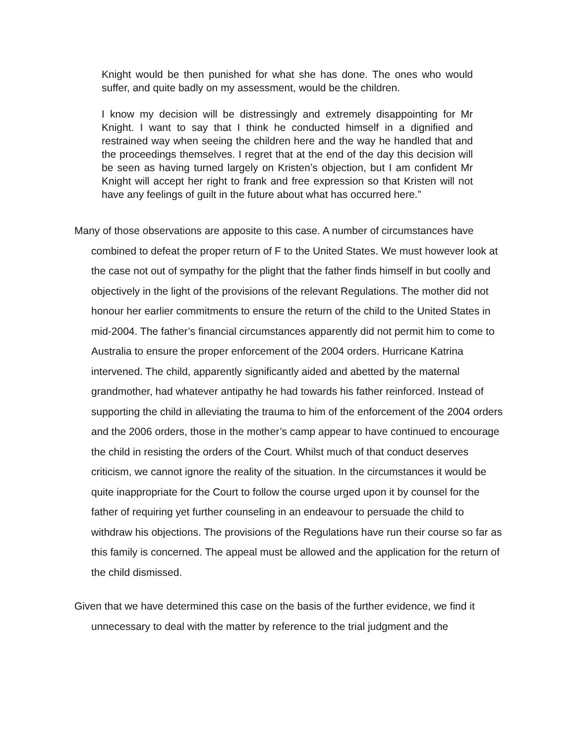Knight would be then punished for what she has done. The ones who would suffer, and quite badly on my assessment, would be the children.
I know my decision will be distressingly and extremely disappointing for Mr Knight. I want to say that I think he conducted himself in a dignified and restrained way when seeing the children here and the way he handled that and the proceedings themselves. I regret that at the end of the day this decision will be seen as having turned largely on Kristen’s objection, but I am confident Mr Knight will accept her right to frank and free expression so that Kristen will not have any feelings of guilt in the future about what has occurred here.”
Many of those observations are apposite to this case. A number of circumstances have combined to defeat the proper return of F to the United States. We must however look at the case not out of sympathy for the plight that the father finds himself in but coolly and objectively in the light of the provisions of the relevant Regulations. The mother did not honour her earlier commitments to ensure the return of the child to the United States in mid-2004. The father’s financial circumstances apparently did not permit him to come to Australia to ensure the proper enforcement of the 2004 orders. Hurricane Katrina intervened. The child, apparently significantly aided and abetted by the maternal grandmother, had whatever antipathy he had towards his father reinforced. Instead of supporting the child in alleviating the trauma to him of the enforcement of the 2004 orders and the 2006 orders, those in the mother’s camp appear to have continued to encourage the child in resisting the orders of the Court. Whilst much of that conduct deserves criticism, we cannot ignore the reality of the situation. In the circumstances it would be quite inappropriate for the Court to follow the course urged upon it by counsel for the father of requiring yet further counseling in an endeavour to persuade the child to withdraw his objections. The provisions of the Regulations have run their course so far as this family is concerned. The appeal must be allowed and the application for the return of the child dismissed.
Given that we have determined this case on the basis of the further evidence, we find it unnecessary to deal with the matter by reference to the trial judgment and the